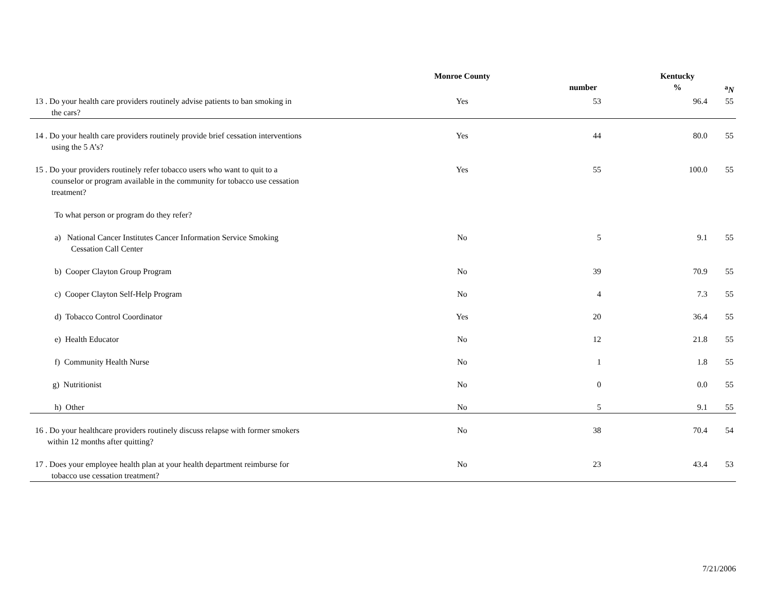| | Monroe County | | Kentucky | | |
| --- | --- | --- | --- | --- | --- |
| | | number | % | | <sup>a</sup> N |
| 13 . Do your health care providers routinely advise patients to ban smoking in the cars? | Yes | 53 | 96.4 | | 55 |
| 14 . Do your health care providers routinely provide brief cessation interventions using the 5 A’s? | Yes | 44 | 80.0 | | 55 |
| 15 . Do your providers routinely refer tobacco users who want to quit to a counselor or program available in the community for tobacco use cessation treatment? | Yes | 55 | 100.0 | | 55 |
| To what person or program do they refer? | | | | | |
| a) National Cancer Institutes Cancer Information Service Smoking Cessation Call Center | No | 5 | 9.1 | | 55 |
| b) Cooper Clayton Group Program | No | 39 | 70.9 | | 55 |
| c) Cooper Clayton Self-Help Program | No | 4 | 7.3 | | 55 |
| d) Tobacco Control Coordinator | Yes | 20 | 36.4 | | 55 |
| e) Health Educator | No | 12 | 21.8 | | 55 |
| f) Community Health Nurse | No | 1 | 1.8 | | 55 |
| g) Nutritionist | No | 0 | 0.0 | | 55 |
| h) Other | No | 5 | 9.1 | | 55 |
| 16 . Do your healthcare providers routinely discuss relapse with former smokers within 12 months after quitting? | No | 38 | 70.4 | | 54 |
| 17 . Does your employee health plan at your health department reimburse for tobacco use cessation treatment? | No | 23 | 43.4 | | 53 |
7/21/2006